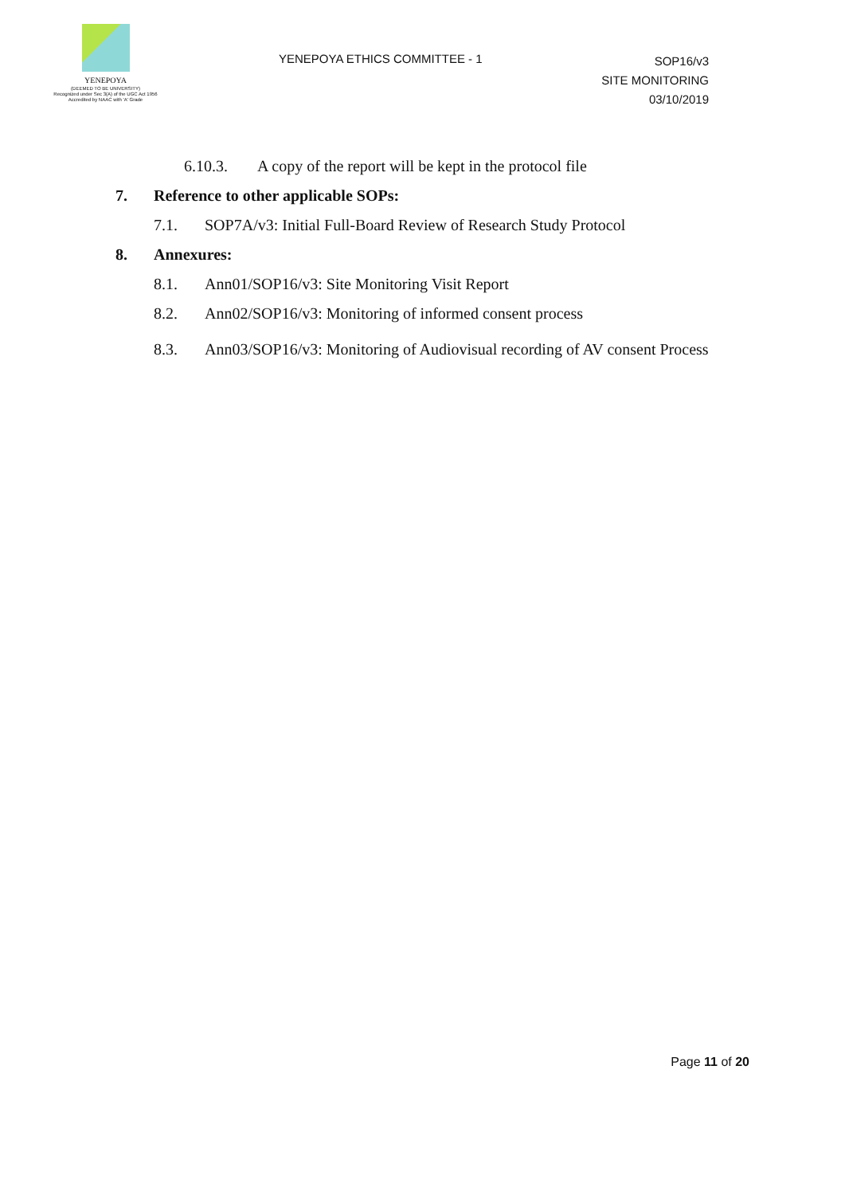YENEPOYA
(DEEMED TO BE UNIVERSITY)
Recognized under Sec 3(A) of the UGC Act 1956
Accredited by NAAC with 'A' Grade
YENEPOYA ETHICS COMMITTEE - 1
SOP16/v3
SITE MONITORING
03/10/2019
6.10.3. A copy of the report will be kept in the protocol file
7. Reference to other applicable SOPs:
7.1. SOP7A/v3: Initial Full-Board Review of Research Study Protocol
8. Annexures:
8.1. Ann01/SOP16/v3: Site Monitoring Visit Report
8.2. Ann02/SOP16/v3: Monitoring of informed consent process
8.3. Ann03/SOP16/v3: Monitoring of Audiovisual recording of AV consent Process
Page 11 of 20